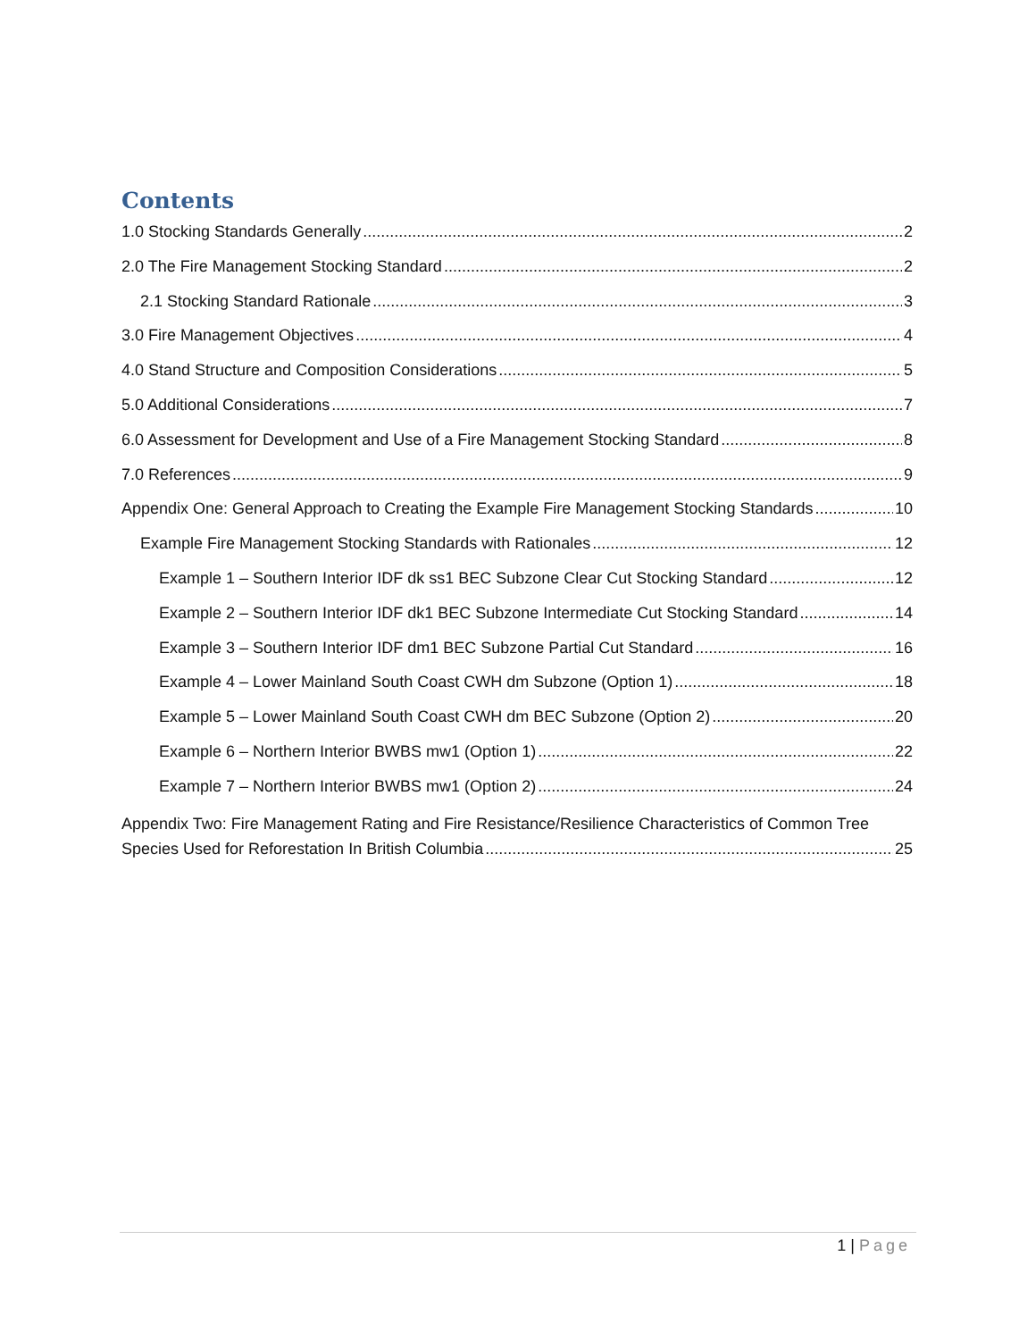Contents
1.0 Stocking Standards Generally 2
2.0 The Fire Management Stocking Standard 2
2.1 Stocking Standard Rationale 3
3.0 Fire Management Objectives 4
4.0 Stand Structure and Composition Considerations 5
5.0 Additional Considerations 7
6.0 Assessment for Development and Use of a Fire Management Stocking Standard 8
7.0 References 9
Appendix One: General Approach to Creating the Example Fire Management Stocking Standards 10
Example Fire Management Stocking Standards with Rationales 12
Example 1 – Southern Interior IDF dk ss1 BEC Subzone Clear Cut Stocking Standard 12
Example 2 – Southern Interior IDF dk1 BEC Subzone Intermediate Cut Stocking Standard 14
Example 3 – Southern Interior IDF dm1 BEC Subzone Partial Cut Standard 16
Example 4 – Lower Mainland South Coast CWH dm Subzone (Option 1) 18
Example 5 – Lower Mainland South Coast CWH dm BEC Subzone (Option 2) 20
Example 6 – Northern Interior BWBS mw1 (Option 1) 22
Example 7 – Northern Interior BWBS mw1 (Option 2) 24
Appendix Two: Fire Management Rating and Fire Resistance/Resilience Characteristics of Common Tree
Species Used for Reforestation In British Columbia 25
1 | Page